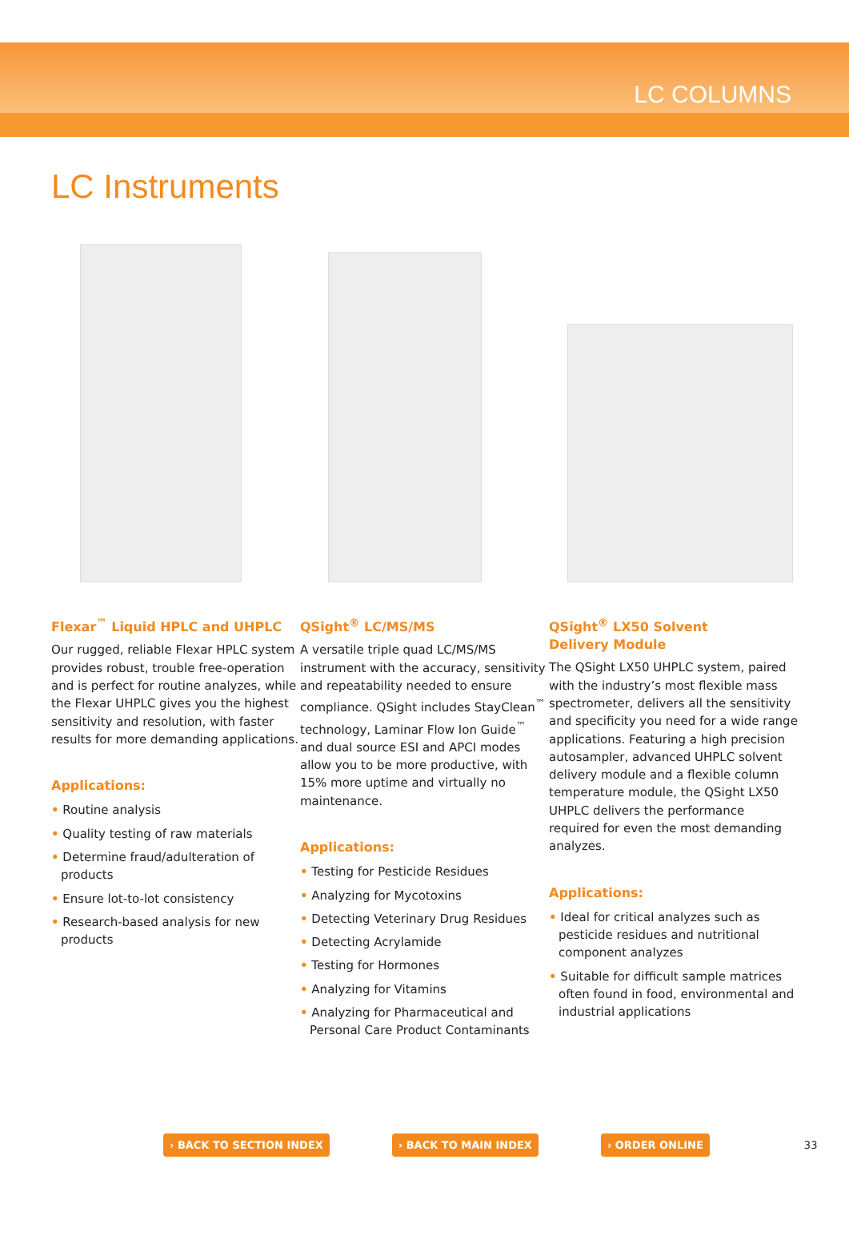LC COLUMNS
LC Instruments
Flexar<sup>™</sup> Liquid HPLC and UHPLC
Our rugged, reliable Flexar HPLC system provides robust, trouble free-operation and is perfect for routine analyzes, while the Flexar UHPLC gives you the highest sensitivity and resolution, with faster results for more demanding applications.
Applications:
• Routine analysis
• Quality testing of raw materials
• Determine fraud/adulteration of products
• Ensure lot-to-lot consistency
• Research-based analysis for new products
QSight<sup>®</sup> LC/MS/MS
A versatile triple quad LC/MS/MS instrument with the accuracy, sensitivity and repeatability needed to ensure compliance. QSight includes StayClean<sup>™</sup> technology, Laminar Flow Ion Guide<sup>™</sup> and dual source ESI and APCI modes allow you to be more productive, with 15% more uptime and virtually no maintenance.
Applications:
• Testing for Pesticide Residues
• Analyzing for Mycotoxins
• Detecting Veterinary Drug Residues
• Detecting Acrylamide
• Testing for Hormones
• Analyzing for Vitamins
• Analyzing for Pharmaceutical and Personal Care Product Contaminants
QSight<sup>®</sup> LX50 Solvent
Delivery Module
The QSight LX50 UHPLC system, paired with the industry’s most flexible mass spectrometer, delivers all the sensitivity and specificity you need for a wide range applications. Featuring a high precision autosampler, advanced UHPLC solvent delivery module and a flexible column temperature module, the QSight LX50 UHPLC delivers the performance required for even the most demanding analyzes.
Applications:
• Ideal for critical analyzes such as pesticide residues and nutritional component analyzes
• Suitable for difficult sample matrices often found in food, environmental and industrial applications
› BACK TO SECTION INDEX › BACK TO MAIN INDEX › ORDER ONLINE 33